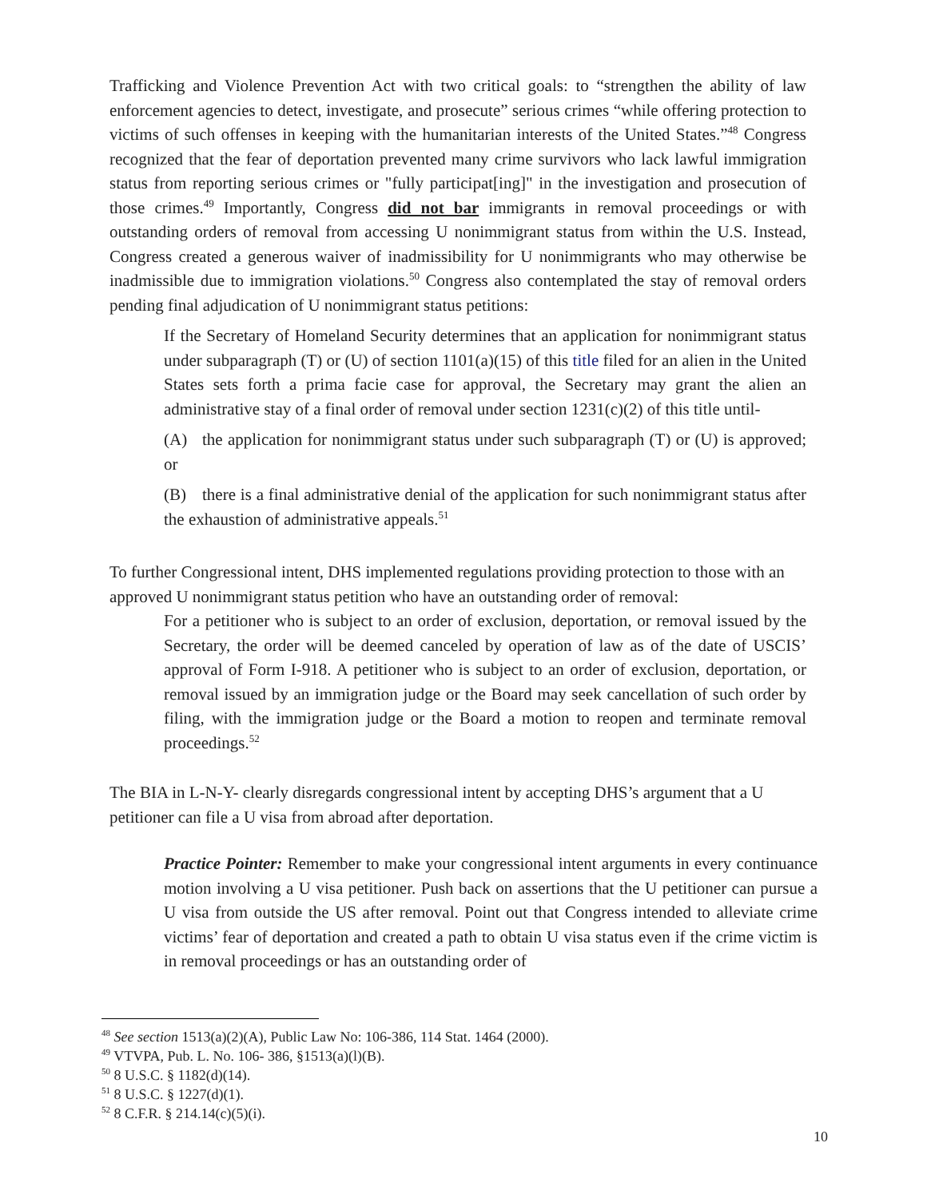Trafficking and Violence Prevention Act with two critical goals: to “strengthen the ability of law enforcement agencies to detect, investigate, and prosecute” serious crimes “while offering protection to victims of such offenses in keeping with the humanitarian interests of the United States.”<sup>48</sup> Congress recognized that the fear of deportation prevented many crime survivors who lack lawful immigration status from reporting serious crimes or "fully participat[ing]" in the investigation and prosecution of those crimes.<sup>49</sup> Importantly, Congress did not bar immigrants in removal proceedings or with outstanding orders of removal from accessing U nonimmigrant status from within the U.S. Instead, Congress created a generous waiver of inadmissibility for U nonimmigrants who may otherwise be inadmissible due to immigration violations.<sup>50</sup> Congress also contemplated the stay of removal orders pending final adjudication of U nonimmigrant status petitions:
If the Secretary of Homeland Security determines that an application for nonimmigrant status under subparagraph (T) or (U) of section 1101(a)(15) of this title filed for an alien in the United States sets forth a prima facie case for approval, the Secretary may grant the alien an administrative stay of a final order of removal under section 1231(c)(2) of this title until-
(A) the application for nonimmigrant status under such subparagraph (T) or (U) is approved; or
(B) there is a final administrative denial of the application for such nonimmigrant status after the exhaustion of administrative appeals.<sup>51</sup>
To further Congressional intent, DHS implemented regulations providing protection to those with an approved U nonimmigrant status petition who have an outstanding order of removal:
For a petitioner who is subject to an order of exclusion, deportation, or removal issued by the Secretary, the order will be deemed canceled by operation of law as of the date of USCIS’ approval of Form I-918. A petitioner who is subject to an order of exclusion, deportation, or removal issued by an immigration judge or the Board may seek cancellation of such order by filing, with the immigration judge or the Board a motion to reopen and terminate removal proceedings.<sup>52</sup>
The BIA in L-N-Y- clearly disregards congressional intent by accepting DHS’s argument that a U petitioner can file a U visa from abroad after deportation.
Practice Pointer: Remember to make your congressional intent arguments in every continuance motion involving a U visa petitioner. Push back on assertions that the U petitioner can pursue a U visa from outside the US after removal. Point out that Congress intended to alleviate crime victims’ fear of deportation and created a path to obtain U visa status even if the crime victim is in removal proceedings or has an outstanding order of
<sup>48</sup> See section 1513(a)(2)(A), Public Law No: 106-386, 114 Stat. 1464 (2000).
<sup>49</sup> VTVPA, Pub. L. No. 106- 386, §1513(a)(l)(B).
<sup>50</sup> 8 U.S.C. § 1182(d)(14).
<sup>51</sup> 8 U.S.C. § 1227(d)(1).
<sup>52</sup> 8 C.F.R. § 214.14(c)(5)(i).
10